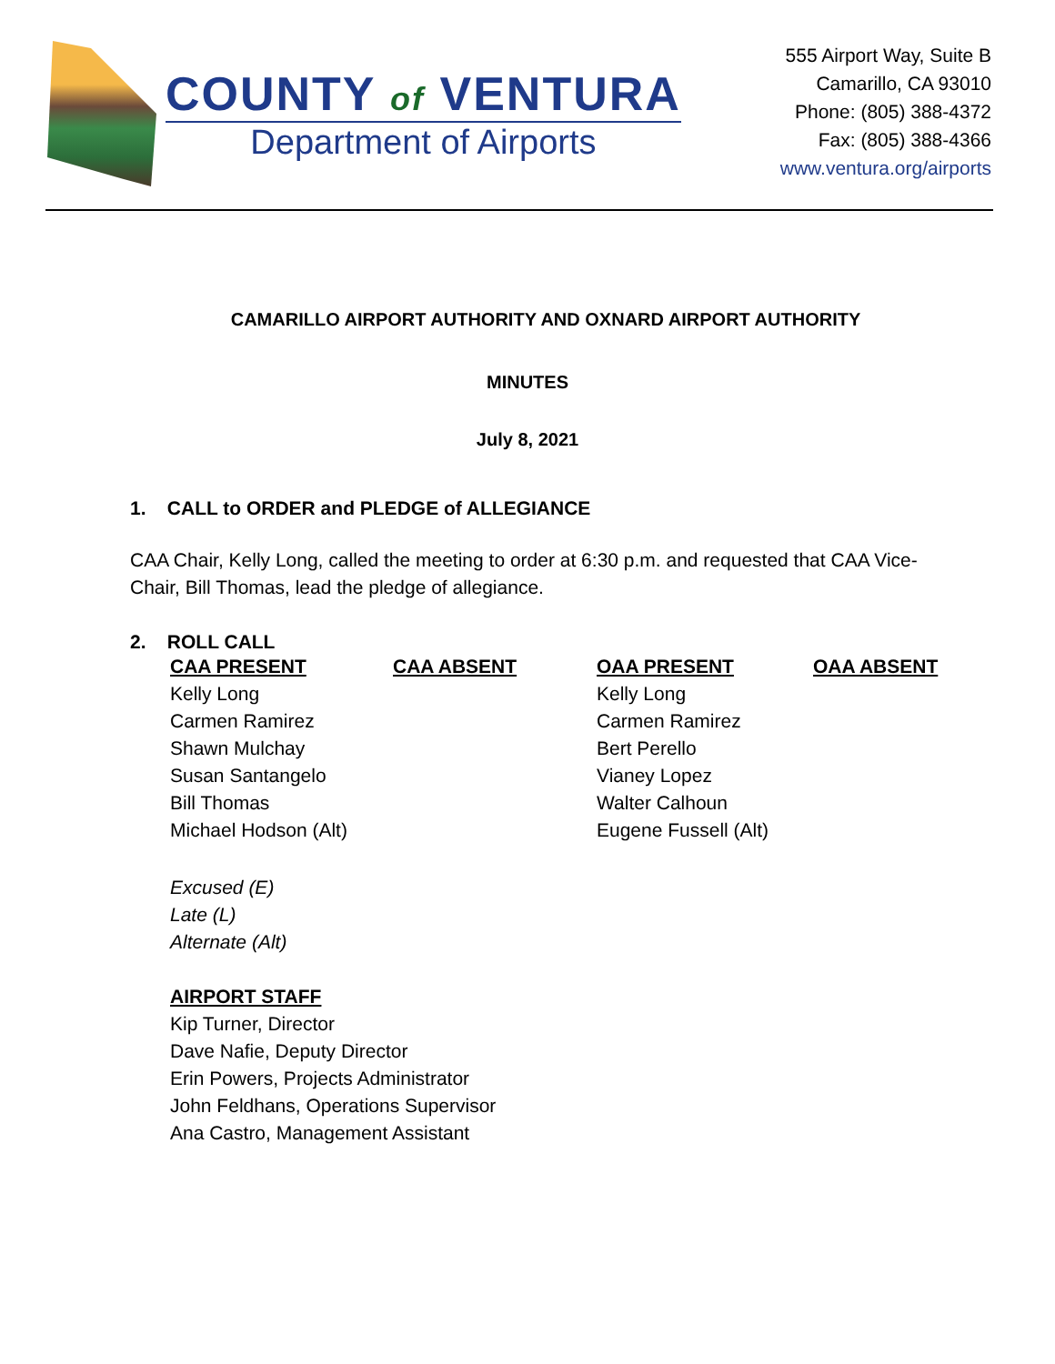COUNTY of VENTURA
Department of Airports
555 Airport Way, Suite B
Camarillo, CA 93010
Phone: (805) 388-4372
Fax: (805) 388-4366
www.ventura.org/airports
CAMARILLO AIRPORT AUTHORITY AND OXNARD AIRPORT AUTHORITY
MINUTES
July 8, 2021
1. CALL to ORDER and PLEDGE of ALLEGIANCE
CAA Chair, Kelly Long, called the meeting to order at 6:30 p.m. and requested that CAA Vice-Chair, Bill Thomas, lead the pledge of allegiance.
2. ROLL CALL
| CAA PRESENT | CAA ABSENT | OAA PRESENT | OAA ABSENT |
| --- | --- | --- | --- |
| Kelly Long | | Kelly Long | |
| Carmen Ramirez | | Carmen Ramirez | |
| Shawn Mulchay | | Bert Perello | |
| Susan Santangelo | | Vianey Lopez | |
| Bill Thomas | | Walter Calhoun | |
| Michael Hodson (Alt) | | Eugene Fussell (Alt) | |
Excused (E)
Late (L)
Alternate (Alt)
AIRPORT STAFF
Kip Turner, Director
Dave Nafie, Deputy Director
Erin Powers, Projects Administrator
John Feldhans, Operations Supervisor
Ana Castro, Management Assistant